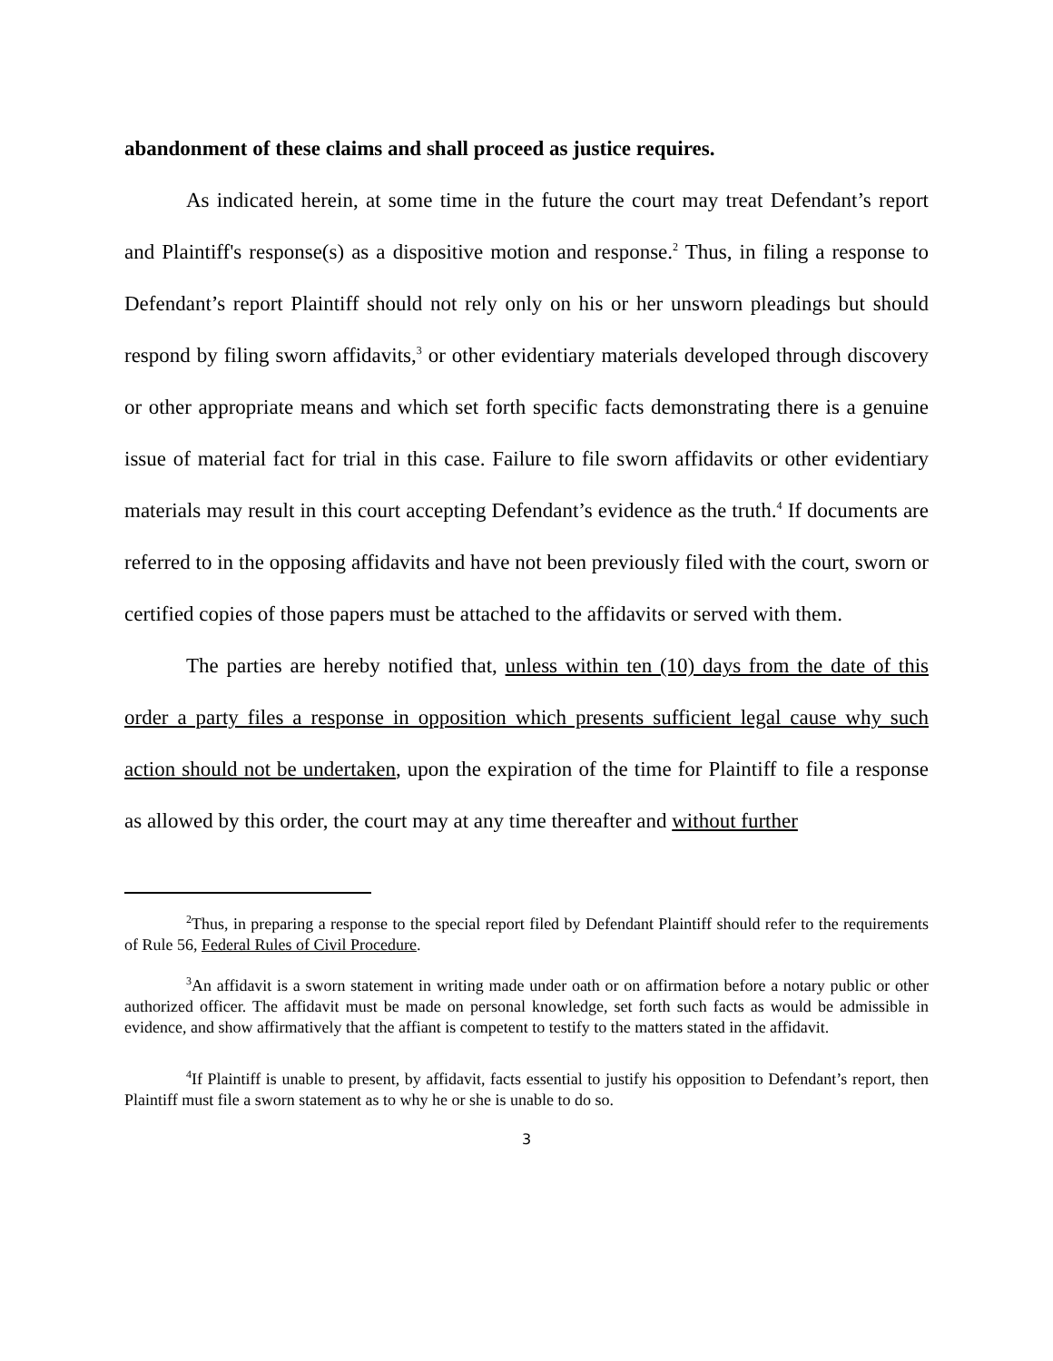abandonment of these claims and shall proceed as justice requires.
As indicated herein, at some time in the future the court may treat Defendant’s report and Plaintiff's response(s) as a dispositive motion and response.<sup>2</sup> Thus, in filing a response to Defendant’s report Plaintiff should not rely only on his or her unsworn pleadings but should respond by filing sworn affidavits,<sup>3</sup> or other evidentiary materials developed through discovery or other appropriate means and which set forth specific facts demonstrating there is a genuine issue of material fact for trial in this case. Failure to file sworn affidavits or other evidentiary materials may result in this court accepting Defendant’s evidence as the truth.<sup>4</sup> If documents are referred to in the opposing affidavits and have not been previously filed with the court, sworn or certified copies of those papers must be attached to the affidavits or served with them.
The parties are hereby notified that, unless within ten (10) days from the date of this order a party files a response in opposition which presents sufficient legal cause why such action should not be undertaken, upon the expiration of the time for Plaintiff to file a response as allowed by this order, the court may at any time thereafter and without further
<sup>2</sup> Thus, in preparing a response to the special report filed by Defendant Plaintiff should refer to the requirements of Rule 56, Federal Rules of Civil Procedure.
<sup>3</sup> An affidavit is a sworn statement in writing made under oath or on affirmation before a notary public or other authorized officer. The affidavit must be made on personal knowledge, set forth such facts as would be admissible in evidence, and show affirmatively that the affiant is competent to testify to the matters stated in the affidavit.
<sup>4</sup> If Plaintiff is unable to present, by affidavit, facts essential to justify his opposition to Defendant’s report, then Plaintiff must file a sworn statement as to why he or she is unable to do so.
3